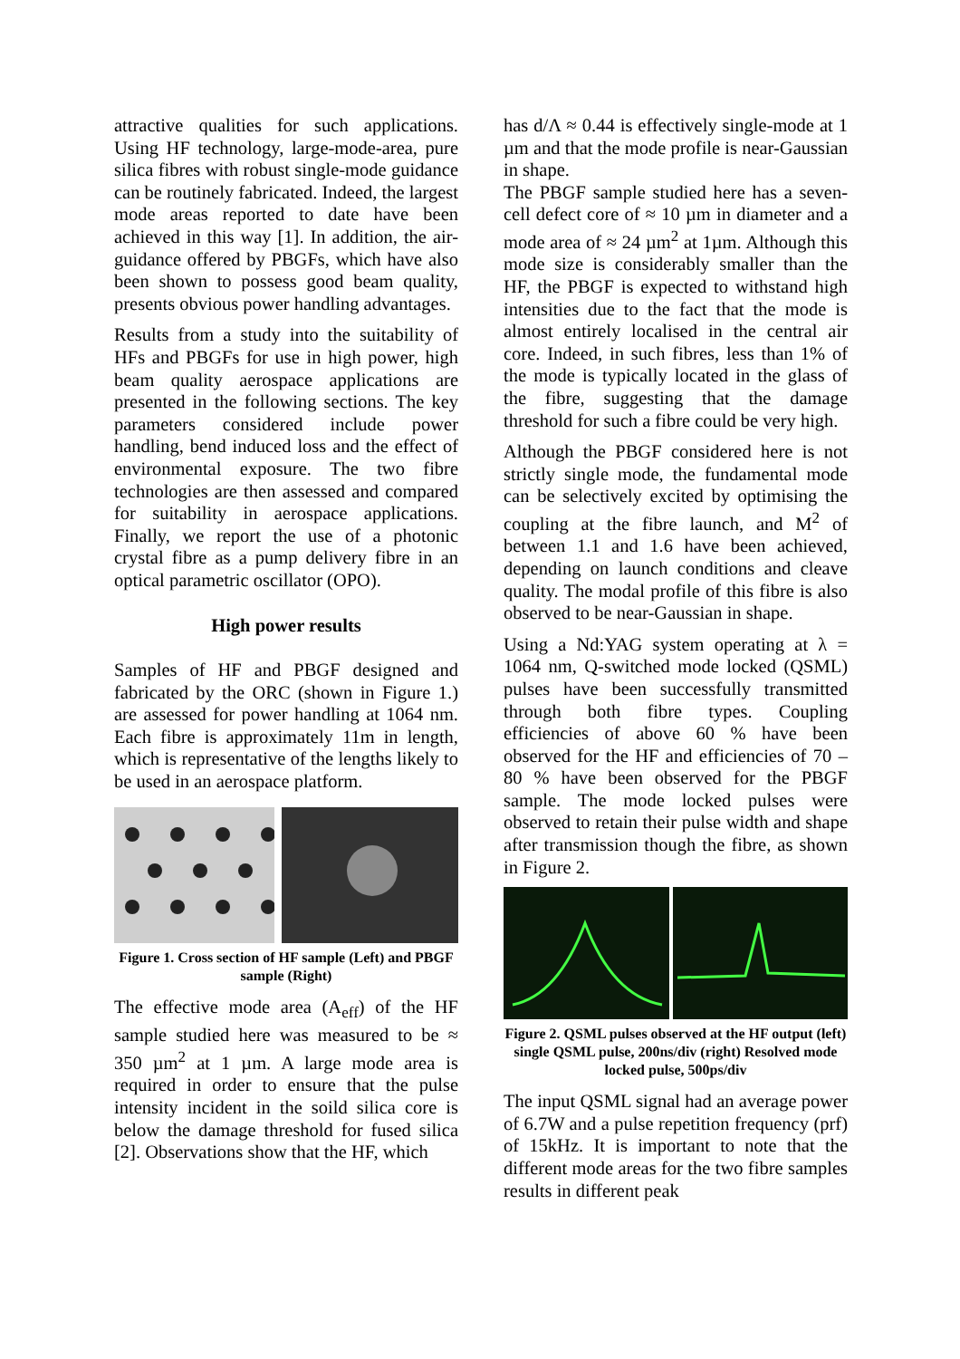attractive qualities for such applications. Using HF technology, large-mode-area, pure silica fibres with robust single-mode guidance can be routinely fabricated. Indeed, the largest mode areas reported to date have been achieved in this way [1]. In addition, the air-guidance offered by PBGFs, which have also been shown to possess good beam quality, presents obvious power handling advantages.
Results from a study into the suitability of HFs and PBGFs for use in high power, high beam quality aerospace applications are presented in the following sections. The key parameters considered include power handling, bend induced loss and the effect of environmental exposure. The two fibre technologies are then assessed and compared for suitability in aerospace applications. Finally, we report the use of a photonic crystal fibre as a pump delivery fibre in an optical parametric oscillator (OPO).
High power results
Samples of HF and PBGF designed and fabricated by the ORC (shown in Figure 1.) are assessed for power handling at 1064 nm. Each fibre is approximately 11m in length, which is representative of the lengths likely to be used in an aerospace platform.
Figure 1. Cross section of HF sample (Left) and PBGF sample (Right)
The effective mode area (A<sub>eff</sub>) of the HF sample studied here was measured to be ≈ 350 µm<sup>2</sup> at 1 µm. A large mode area is required in order to ensure that the pulse intensity incident in the soild silica core is below the damage threshold for fused silica [2]. Observations show that the HF, which
has d/Λ ≈ 0.44 is effectively single-mode at 1 µm and that the mode profile is near-Gaussian in shape.
The PBGF sample studied here has a seven-cell defect core of ≈ 10 µm in diameter and a mode area of ≈ 24 µm<sup>2</sup> at 1µm. Although this mode size is considerably smaller than the HF, the PBGF is expected to withstand high intensities due to the fact that the mode is almost entirely localised in the central air core. Indeed, in such fibres, less than 1% of the mode is typically located in the glass of the fibre, suggesting that the damage threshold for such a fibre could be very high.
Although the PBGF considered here is not strictly single mode, the fundamental mode can be selectively excited by optimising the coupling at the fibre launch, and M<sup>2</sup> of between 1.1 and 1.6 have been achieved, depending on launch conditions and cleave quality. The modal profile of this fibre is also observed to be near-Gaussian in shape.
Using a Nd:YAG system operating at λ = 1064 nm, Q-switched mode locked (QSML) pulses have been successfully transmitted through both fibre types. Coupling efficiencies of above 60 % have been observed for the HF and efficiencies of 70 – 80 % have been observed for the PBGF sample. The mode locked pulses were observed to retain their pulse width and shape after transmission though the fibre, as shown in Figure 2.
Figure 2. QSML pulses observed at the HF output (left) single QSML pulse, 200ns/div (right) Resolved mode locked pulse, 500ps/div
The input QSML signal had an average power of 6.7W and a pulse repetition frequency (prf) of 15kHz. It is important to note that the different mode areas for the two fibre samples results in different peak